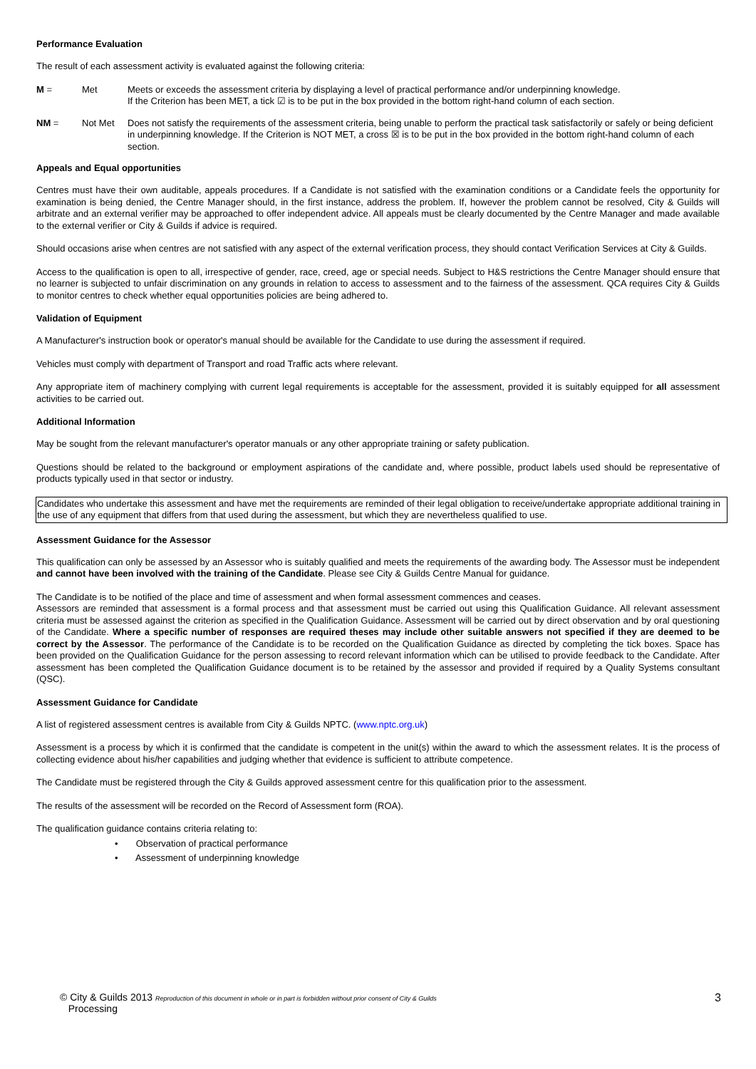Performance Evaluation
The result of each assessment activity is evaluated against the following criteria:
M = Met Meets or exceeds the assessment criteria by displaying a level of practical performance and/or underpinning knowledge.
If the Criterion has been MET, a tick ☑ is to be put in the box provided in the bottom right-hand column of each section.
NM = Not Met Does not satisfy the requirements of the assessment criteria, being unable to perform the practical task satisfactorily or safely or being deficient in underpinning knowledge. If the Criterion is NOT MET, a cross ☒ is to be put in the box provided in the bottom right-hand column of each section.
Appeals and Equal opportunities
Centres must have their own auditable, appeals procedures. If a Candidate is not satisfied with the examination conditions or a Candidate feels the opportunity for examination is being denied, the Centre Manager should, in the first instance, address the problem. If, however the problem cannot be resolved, City & Guilds will arbitrate and an external verifier may be approached to offer independent advice. All appeals must be clearly documented by the Centre Manager and made available to the external verifier or City & Guilds if advice is required.
Should occasions arise when centres are not satisfied with any aspect of the external verification process, they should contact Verification Services at City & Guilds.
Access to the qualification is open to all, irrespective of gender, race, creed, age or special needs. Subject to H&S restrictions the Centre Manager should ensure that no learner is subjected to unfair discrimination on any grounds in relation to access to assessment and to the fairness of the assessment. QCA requires City & Guilds to monitor centres to check whether equal opportunities policies are being adhered to.
Validation of Equipment
A Manufacturer's instruction book or operator's manual should be available for the Candidate to use during the assessment if required.
Vehicles must comply with department of Transport and road Traffic acts where relevant.
Any appropriate item of machinery complying with current legal requirements is acceptable for the assessment, provided it is suitably equipped for all assessment activities to be carried out.
Additional Information
May be sought from the relevant manufacturer's operator manuals or any other appropriate training or safety publication.
Questions should be related to the background or employment aspirations of the candidate and, where possible, product labels used should be representative of products typically used in that sector or industry.
Candidates who undertake this assessment and have met the requirements are reminded of their legal obligation to receive/undertake appropriate additional training in the use of any equipment that differs from that used during the assessment, but which they are nevertheless qualified to use.
Assessment Guidance for the Assessor
This qualification can only be assessed by an Assessor who is suitably qualified and meets the requirements of the awarding body. The Assessor must be independent and cannot have been involved with the training of the Candidate. Please see City & Guilds Centre Manual for guidance.
The Candidate is to be notified of the place and time of assessment and when formal assessment commences and ceases.
Assessors are reminded that assessment is a formal process and that assessment must be carried out using this Qualification Guidance. All relevant assessment criteria must be assessed against the criterion as specified in the Qualification Guidance. Assessment will be carried out by direct observation and by oral questioning of the Candidate. Where a specific number of responses are required theses may include other suitable answers not specified if they are deemed to be correct by the Assessor. The performance of the Candidate is to be recorded on the Qualification Guidance as directed by completing the tick boxes. Space has been provided on the Qualification Guidance for the person assessing to record relevant information which can be utilised to provide feedback to the Candidate. After assessment has been completed the Qualification Guidance document is to be retained by the assessor and provided if required by a Quality Systems consultant (QSC).
Assessment Guidance for Candidate
A list of registered assessment centres is available from City & Guilds NPTC. (www.nptc.org.uk)
Assessment is a process by which it is confirmed that the candidate is competent in the unit(s) within the award to which the assessment relates. It is the process of collecting evidence about his/her capabilities and judging whether that evidence is sufficient to attribute competence.
The Candidate must be registered through the City & Guilds approved assessment centre for this qualification prior to the assessment.
The results of the assessment will be recorded on the Record of Assessment form (ROA).
The qualification guidance contains criteria relating to:
• Observation of practical performance
• Assessment of underpinning knowledge
© City & Guilds 2013 Reproduction of this document in whole or in part is forbidden without prior consent of City & Guilds
Processing
3